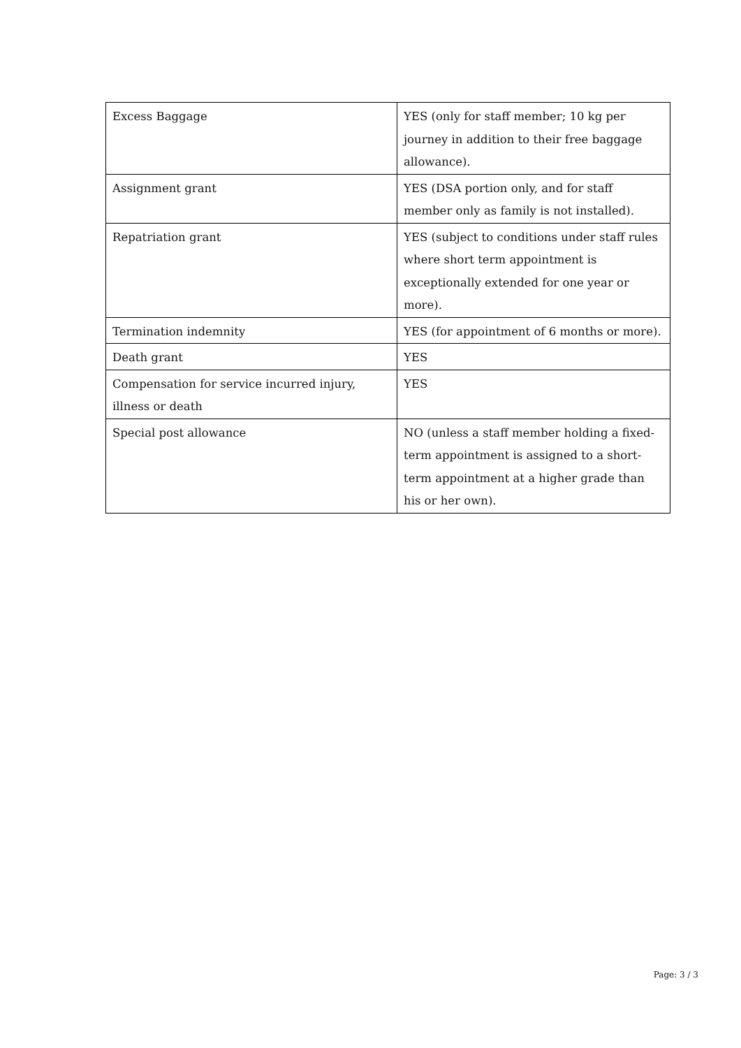| Excess Baggage | YES (only for staff member; 10 kg per journey in addition to their free baggage allowance). |
| Assignment grant | YES (DSA portion only, and for staff member only as family is not installed). |
| Repatriation grant | YES (subject to conditions under staff rules where short term appointment is exceptionally extended for one year or more). |
| Termination indemnity | YES (for appointment of 6 months or more). |
| Death grant | YES |
| Compensation for service incurred injury, illness or death | YES |
| Special post allowance | NO (unless a staff member holding a fixed-term appointment is assigned to a short-term appointment at a higher grade than his or her own). |
Page: 3 / 3